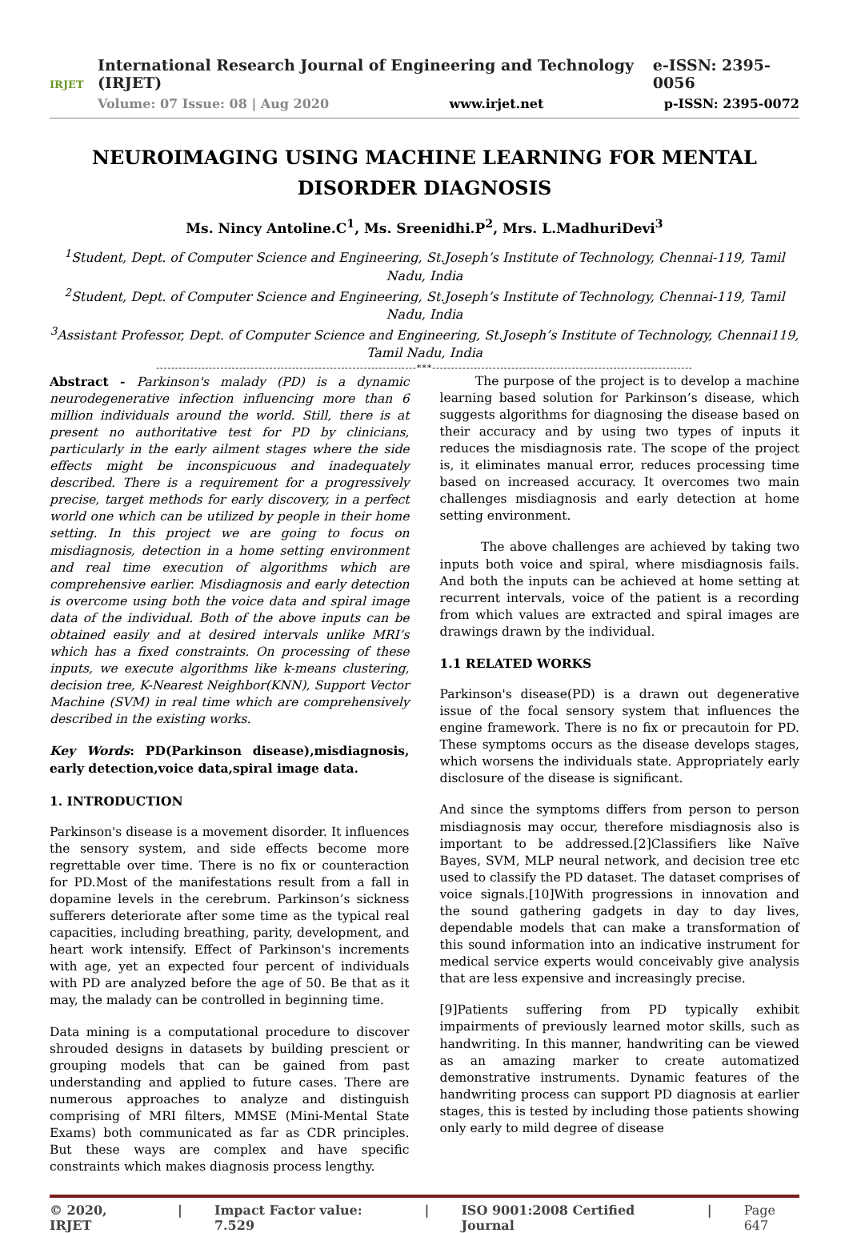IRJET
International Research Journal of Engineering and Technology (IRJET) e-ISSN: 2395-0056
Volume: 07 Issue: 08 | Aug 2020 www.irjet.net p-ISSN: 2395-0072
NEUROIMAGING USING MACHINE LEARNING FOR MENTAL DISORDER DIAGNOSIS
Ms. Nincy Antoline.C<sup>1</sup>, Ms. Sreenidhi.P<sup>2</sup>, Mrs. L.MadhuriDevi<sup>3</sup>
<sup>1</sup> Student, Dept. of Computer Science and Engineering, St.Joseph’s Institute of Technology, Chennai-119, Tamil Nadu, India
<sup>2</sup> Student, Dept. of Computer Science and Engineering, St.Joseph’s Institute of Technology, Chennai-119, Tamil Nadu, India
<sup>3</sup> Assistant Professor, Dept. of Computer Science and Engineering, St.Joseph’s Institute of Technology, Chennai119, Tamil Nadu, India
---------------------------------------------------------------------***---------------------------------------------------------------------
Abstract - Parkinson's malady (PD) is a dynamic neurodegenerative infection influencing more than 6 million individuals around the world. Still, there is at present no authoritative test for PD by clinicians, particularly in the early ailment stages where the side effects might be inconspicuous and inadequately described. There is a requirement for a progressively precise, target methods for early discovery, in a perfect world one which can be utilized by people in their home setting. In this project we are going to focus on misdiagnosis, detection in a home setting environment and real time execution of algorithms which are comprehensive earlier. Misdiagnosis and early detection is overcome using both the voice data and spiral image data of the individual. Both of the above inputs can be obtained easily and at desired intervals unlike MRI’s which has a fixed constraints. On processing of these inputs, we execute algorithms like k-means clustering, decision tree, K-Nearest Neighbor(KNN), Support Vector Machine (SVM) in real time which are comprehensively described in the existing works.
Key Words: PD(Parkinson disease),misdiagnosis, early detection,voice data,spiral image data.
1. INTRODUCTION
Parkinson's disease is a movement disorder. It influences the sensory system, and side effects become more regrettable over time. There is no fix or counteraction for PD.Most of the manifestations result from a fall in dopamine levels in the cerebrum. Parkinson’s sickness sufferers deteriorate after some time as the typical real capacities, including breathing, parity, development, and heart work intensify. Effect of Parkinson's increments with age, yet an expected four percent of individuals with PD are analyzed before the age of 50. Be that as it may, the malady can be controlled in beginning time.
Data mining is a computational procedure to discover shrouded designs in datasets by building prescient or grouping models that can be gained from past understanding and applied to future cases. There are numerous approaches to analyze and distinguish comprising of MRI filters, MMSE (Mini-Mental State Exams) both communicated as far as CDR principles. But these ways are complex and have specific constraints which makes diagnosis process lengthy.
The purpose of the project is to develop a machine learning based solution for Parkinson’s disease, which suggests algorithms for diagnosing the disease based on their accuracy and by using two types of inputs it reduces the misdiagnosis rate. The scope of the project is, it eliminates manual error, reduces processing time based on increased accuracy. It overcomes two main challenges misdiagnosis and early detection at home setting environment.
The above challenges are achieved by taking two inputs both voice and spiral, where misdiagnosis fails. And both the inputs can be achieved at home setting at recurrent intervals, voice of the patient is a recording from which values are extracted and spiral images are drawings drawn by the individual.
1.1 RELATED WORKS
Parkinson's disease(PD) is a drawn out degenerative issue of the focal sensory system that influences the engine framework. There is no fix or precautoin for PD. These symptoms occurs as the disease develops stages, which worsens the individuals state. Appropriately early disclosure of the disease is significant.
And since the symptoms differs from person to person misdiagnosis may occur, therefore misdiagnosis also is important to be addressed.[2]Classifiers like Naïve Bayes, SVM, MLP neural network, and decision tree etc used to classify the PD dataset. The dataset comprises of voice signals.[10]With progressions in innovation and the sound gathering gadgets in day to day lives, dependable models that can make a transformation of this sound information into an indicative instrument for medical service experts would conceivably give analysis that are less expensive and increasingly precise.
[9]Patients suffering from PD typically exhibit impairments of previously learned motor skills, such as handwriting. In this manner, handwriting can be viewed as an amazing marker to create automatized demonstrative instruments. Dynamic features of the handwriting process can support PD diagnosis at earlier stages, this is tested by including those patients showing only early to mild degree of disease
© 2020, IRJET | Impact Factor value: 7.529 | ISO 9001:2008 Certified Journal | Page 647